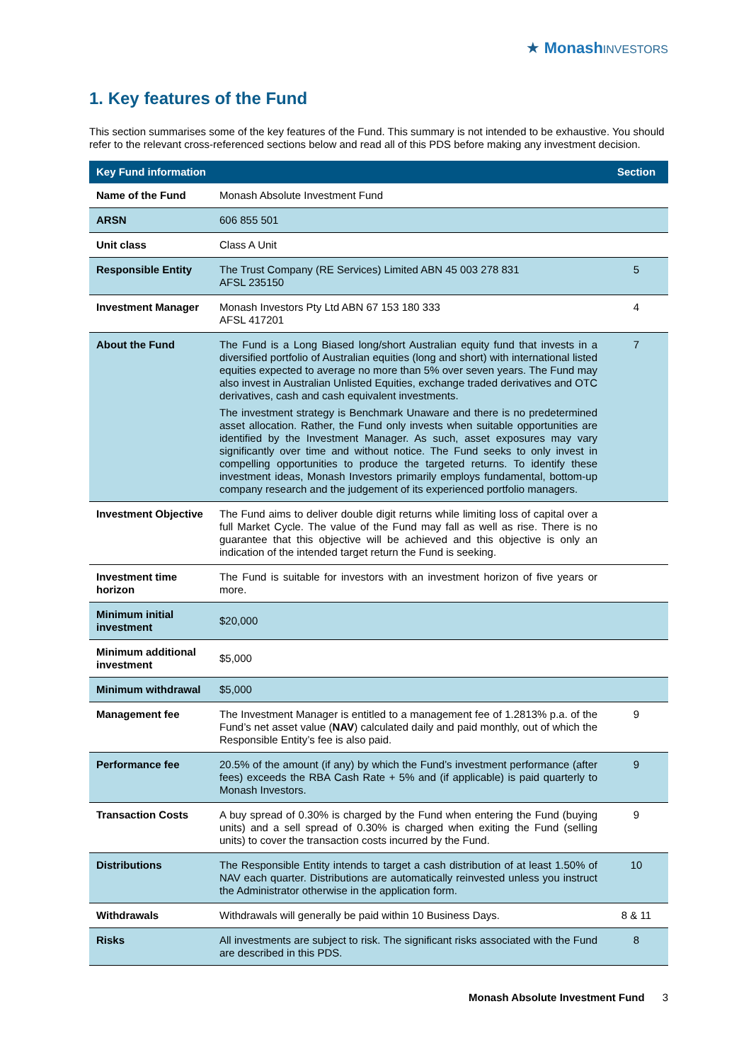★ Monash INVESTORS
1. Key features of the Fund
This section summarises some of the key features of the Fund. This summary is not intended to be exhaustive. You should refer to the relevant cross-referenced sections below and read all of this PDS before making any investment decision.
| Key Fund information | | Section |
| --- | --- | --- |
| Name of the Fund | Monash Absolute Investment Fund | |
| ARSN | 606 855 501 | |
| Unit class | Class A Unit | |
| Responsible Entity | The Trust Company (RE Services) Limited ABN 45 003 278 831 AFSL 235150 | 5 |
| Investment Manager | Monash Investors Pty Ltd ABN 67 153 180 333 AFSL 417201 | 4 |
| About the Fund | The Fund is a Long Biased long/short Australian equity fund that invests in a diversified portfolio of Australian equities (long and short) with international listed equities expected to average no more than 5% over seven years. The Fund may also invest in Australian Unlisted Equities, exchange traded derivatives and OTC derivatives, cash and cash equivalent investments. The investment strategy is Benchmark Unaware and there is no predetermined asset allocation. Rather, the Fund only invests when suitable opportunities are identified by the Investment Manager. As such, asset exposures may vary significantly over time and without notice. The Fund seeks to only invest in compelling opportunities to produce the targeted returns. To identify these investment ideas, Monash Investors primarily employs fundamental, bottom-up company research and the judgement of its experienced portfolio managers. | 7 |
| Investment Objective | The Fund aims to deliver double digit returns while limiting loss of capital over a full Market Cycle. The value of the Fund may fall as well as rise. There is no guarantee that this objective will be achieved and this objective is only an indication of the intended target return the Fund is seeking. | |
| Investment time horizon | The Fund is suitable for investors with an investment horizon of five years or more. | |
| Minimum initial investment | $20,000 | |
| Minimum additional investment | $5,000 | |
| Minimum withdrawal | $5,000 | |
| Management fee | The Investment Manager is entitled to a management fee of 1.2813% p.a. of the Fund’s net asset value ( NAV ) calculated daily and paid monthly, out of which the Responsible Entity’s fee is also paid. | 9 |
| Performance fee | 20.5% of the amount (if any) by which the Fund’s investment performance (after fees) exceeds the RBA Cash Rate + 5% and (if applicable) is paid quarterly to Monash Investors. | 9 |
| Transaction Costs | A buy spread of 0.30% is charged by the Fund when entering the Fund (buying units) and a sell spread of 0.30% is charged when exiting the Fund (selling units) to cover the transaction costs incurred by the Fund. | 9 |
| Distributions | The Responsible Entity intends to target a cash distribution of at least 1.50% of NAV each quarter. Distributions are automatically reinvested unless you instruct the Administrator otherwise in the application form. | 10 |
| Withdrawals | Withdrawals will generally be paid within 10 Business Days. | 8 & 11 |
| Risks | All investments are subject to risk. The significant risks associated with the Fund are described in this PDS. | 8 |
Monash Absolute Investment Fund 3